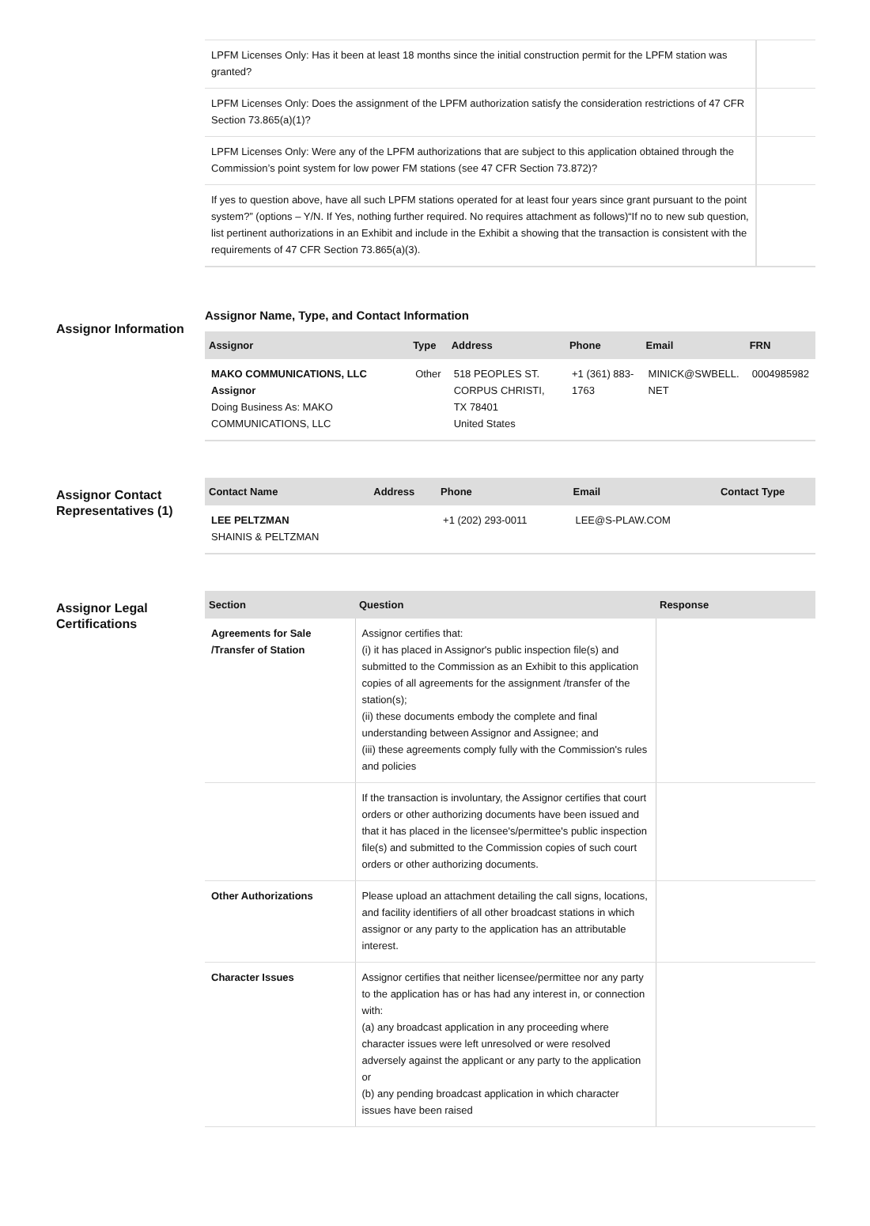| LPFM Licenses Only: Has it been at least 18 months since the initial construction permit for the LPFM station was granted? | |
| LPFM Licenses Only: Does the assignment of the LPFM authorization satisfy the consideration restrictions of 47 CFR Section 73.865(a)(1)? | |
| LPFM Licenses Only: Were any of the LPFM authorizations that are subject to this application obtained through the Commission’s point system for low power FM stations (see 47 CFR Section 73.872)? | |
| If yes to question above, have all such LPFM stations operated for at least four years since grant pursuant to the point system?” (options – Y/N. If Yes, nothing further required. No requires attachment as follows)“If no to new sub question, list pertinent authorizations in an Exhibit and include in the Exhibit a showing that the transaction is consistent with the requirements of 47 CFR Section 73.865(a)(3). | |
Assignor Information
Assignor Name, Type, and Contact Information
| Assignor | Type | Address | Phone | Email | FRN |
| --- | --- | --- | --- | --- | --- |
| MAKO COMMUNICATIONS, LLC Assignor Doing Business As: MAKO COMMUNICATIONS, LLC | Other | 518 PEOPLES ST. CORPUS CHRISTI, TX 78401 United States | +1 (361) 883-1763 | MINICK@SWBELL. NET | 0004985982 |
Assignor Contact Representatives (1)
| Contact Name | Address | Phone | Email | Contact Type |
| --- | --- | --- | --- | --- |
| LEE PELTZMAN SHAINIS & PELTZMAN | | +1 (202) 293-0011 | LEE@S-PLAW.COM | |
Assignor Legal Certifications
| Section | Question | Response |
| --- | --- | --- |
| Agreements for Sale /Transfer of Station | Assignor certifies that: (i) it has placed in Assignor's public inspection file(s) and submitted to the Commission as an Exhibit to this application copies of all agreements for the assignment /transfer of the station(s); (ii) these documents embody the complete and final understanding between Assignor and Assignee; and (iii) these agreements comply fully with the Commission's rules and policies | |
| | If the transaction is involuntary, the Assignor certifies that court orders or other authorizing documents have been issued and that it has placed in the licensee's/permittee's public inspection file(s) and submitted to the Commission copies of such court orders or other authorizing documents. | |
| Other Authorizations | Please upload an attachment detailing the call signs, locations, and facility identifiers of all other broadcast stations in which assignor or any party to the application has an attributable interest. | |
| Character Issues | Assignor certifies that neither licensee/permittee nor any party to the application has or has had any interest in, or connection with: (a) any broadcast application in any proceeding where character issues were left unresolved or were resolved adversely against the applicant or any party to the application or (b) any pending broadcast application in which character issues have been raised | |